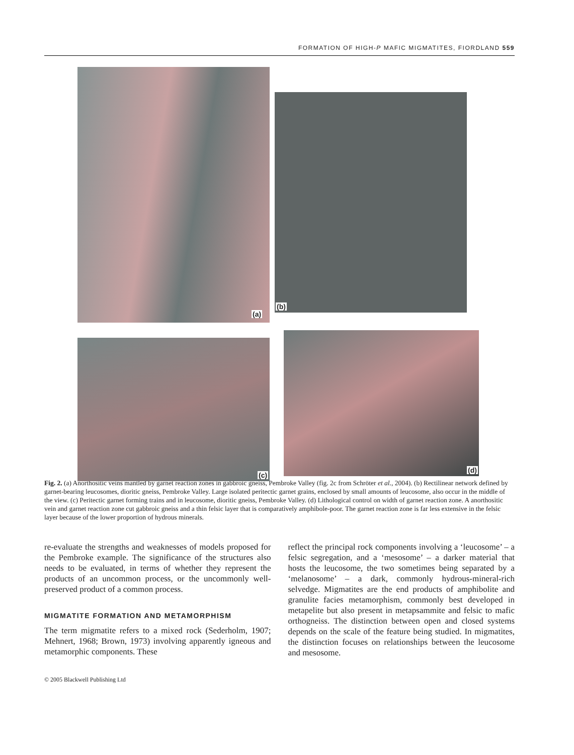FORMATION OF HIGH-P MAFIC MIGMATITES, FIORDLAND 559
(a)
(b)
(c)
(d)
Fig. 2. (a) Anorthositic veins mantled by garnet reaction zones in gabbroic gneiss, Pembroke Valley (fig. 2c from Schröter et al., 2004). (b) Rectilinear network defined by garnet-bearing leucosomes, dioritic gneiss, Pembroke Valley. Large isolated peritectic garnet grains, enclosed by small amounts of leucosome, also occur in the middle of the view. (c) Peritectic garnet forming trains and in leucosome, dioritic gneiss, Pembroke Valley. (d) Lithological control on width of garnet reaction zone. A anorthositic vein and garnet reaction zone cut gabbroic gneiss and a thin felsic layer that is comparatively amphibole-poor. The garnet reaction zone is far less extensive in the felsic layer because of the lower proportion of hydrous minerals.
re-evaluate the strengths and weaknesses of models proposed for the Pembroke example. The significance of the structures also needs to be evaluated, in terms of whether they represent the products of an uncommon process, or the uncommonly well-preserved product of a common process.
MIGMATITE FORMATION AND METAMORPHISM
The term migmatite refers to a mixed rock (Sederholm, 1907; Mehnert, 1968; Brown, 1973) involving apparently igneous and metamorphic components. These
reflect the principal rock components involving a ‘leucosome’ – a felsic segregation, and a ‘mesosome’ – a darker material that hosts the leucosome, the two sometimes being separated by a ‘melanosome’ – a dark, commonly hydrous-mineral-rich selvedge. Migmatites are the end products of amphibolite and granulite facies metamorphism, commonly best developed in metapelite but also present in metapsammite and felsic to mafic orthogneiss. The distinction between open and closed systems depends on the scale of the feature being studied. In migmatites, the distinction focuses on relationships between the leucosome and mesosome.
© 2005 Blackwell Publishing Ltd